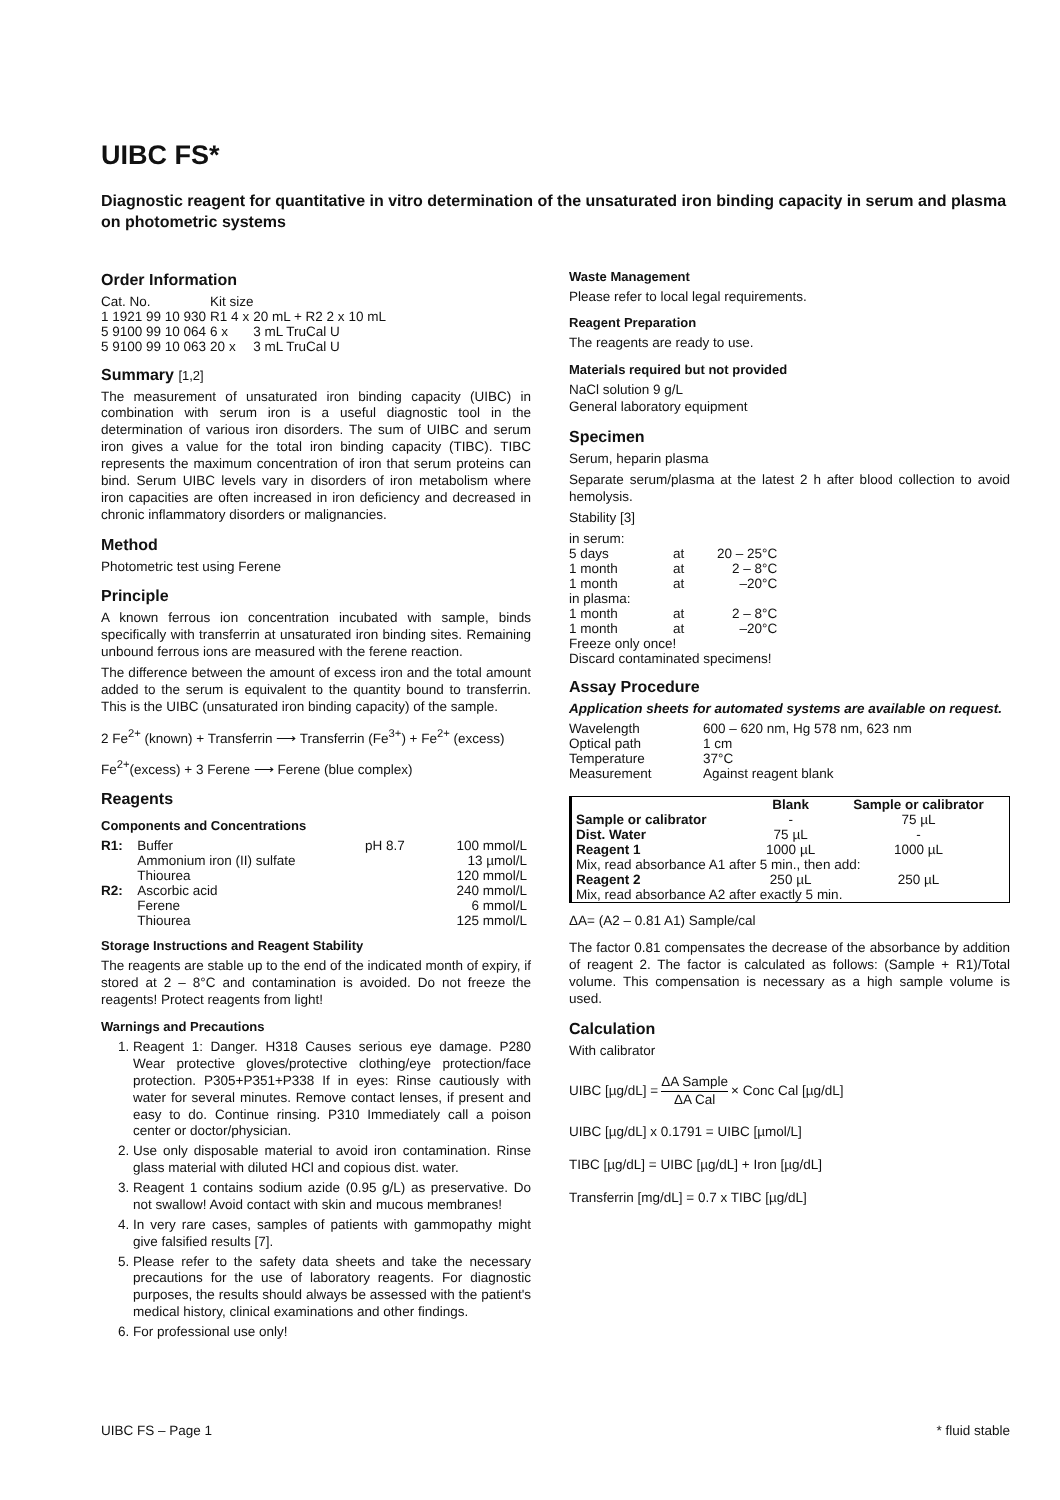UIBC FS*
Diagnostic reagent for quantitative in vitro determination of the unsaturated iron binding capacity in serum and plasma on photometric systems
Order Information
| Cat. No. | Kit size | | |
| 1 1921 99 10 930 | R1 4 x | 20 mL + R2 2 x | 10 mL |
| 5 9100 99 10 064 | 6 x | 3 mL TruCal U | |
| 5 9100 99 10 063 | 20 x | 3 mL TruCal U | |
Summary [1,2]
The measurement of unsaturated iron binding capacity (UIBC) in combination with serum iron is a useful diagnostic tool in the determination of various iron disorders. The sum of UIBC and serum iron gives a value for the total iron binding capacity (TIBC). TIBC represents the maximum concentration of iron that serum proteins can bind. Serum UIBC levels vary in disorders of iron metabolism where iron capacities are often increased in iron deficiency and decreased in chronic inflammatory disorders or malignancies.
Method
Photometric test using Ferene
Principle
A known ferrous ion concentration incubated with sample, binds specifically with transferrin at unsaturated iron binding sites. Remaining unbound ferrous ions are measured with the ferene reaction.
The difference between the amount of excess iron and the total amount added to the serum is equivalent to the quantity bound to transferrin. This is the UIBC (unsaturated iron binding capacity) of the sample.
2 Fe<sup>2+</sup> (known) + Transferrin ⟶ Transferrin (Fe<sup>3+</sup>) + Fe<sup>2+</sup> (excess)
Fe<sup>2+</sup>(excess) + 3 Ferene ⟶ Ferene (blue complex)
Reagents
Components and Concentrations
| R1: | Buffer | pH 8.7 | 100 mmol/L |
| | Ammonium iron (II) sulfate | | 13 µmol/L |
| | Thiourea | | 120 mmol/L |
| R2: | Ascorbic acid | | 240 mmol/L |
| | Ferene | | 6 mmol/L |
| | Thiourea | | 125 mmol/L |
Storage Instructions and Reagent Stability
The reagents are stable up to the end of the indicated month of expiry, if stored at 2 – 8°C and contamination is avoided. Do not freeze the reagents! Protect reagents from light!
Warnings and Precautions
1. Reagent 1: Danger. H318 Causes serious eye damage. P280 Wear protective gloves/protective clothing/eye protection/face protection. P305+P351+P338 If in eyes: Rinse cautiously with water for several minutes. Remove contact lenses, if present and easy to do. Continue rinsing. P310 Immediately call a poison center or doctor/physician.
2. Use only disposable material to avoid iron contamination. Rinse glass material with diluted HCl and copious dist. water.
3. Reagent 1 contains sodium azide (0.95 g/L) as preservative. Do not swallow! Avoid contact with skin and mucous membranes!
4. In very rare cases, samples of patients with gammopathy might give falsified results [7].
5. Please refer to the safety data sheets and take the necessary precautions for the use of laboratory reagents. For diagnostic purposes, the results should always be assessed with the patient's medical history, clinical examinations and other findings.
6. For professional use only!
Waste Management
Please refer to local legal requirements.
Reagent Preparation
The reagents are ready to use.
Materials required but not provided
NaCl solution 9 g/L
General laboratory equipment
Specimen
Serum, heparin plasma
Separate serum/plasma at the latest 2 h after blood collection to avoid hemolysis.
Stability [3]
| in serum: | | |
| 5 days | at | 20 – 25°C |
| 1 month | at | 2 – 8°C |
| 1 month | at | –20°C |
| in plasma: | | |
| 1 month | at | 2 – 8°C |
| 1 month | at | –20°C |
| Freeze only once! | | |
| Discard contaminated specimens! | | |
Assay Procedure
Application sheets for automated systems are available on request.
| Wavelength | 600 – 620 nm, Hg 578 nm, 623 nm |
| Optical path | 1 cm |
| Temperature | 37°C |
| Measurement | Against reagent blank |
| | Blank | Sample or calibrator |
| --- | --- | --- |
| Sample or calibrator | - | 75 µL |
| Dist. Water | 75 µL | - |
| Reagent 1 | 1000 µL | 1000 µL |
| Mix, read absorbance A1 after 5 min., then add: | | |
| Reagent 2 | 250 µL | 250 µL |
| Mix, read absorbance A2 after exactly 5 min. | | |
ΔA= (A2 – 0.81 A1) Sample/cal
The factor 0.81 compensates the decrease of the absorbance by addition of reagent 2. The factor is calculated as follows: (Sample + R1)/Total volume. This compensation is necessary as a high sample volume is used.
Calculation
With calibrator
UIBC [µg/dL] = ΔA Sample ΔA Cal × Conc Cal [µg/dL]
UIBC [µg/dL] x 0.1791 = UIBC [µmol/L]
TIBC [µg/dL] = UIBC [µg/dL] + Iron [µg/dL]
Transferrin [mg/dL] = 0.7 x TIBC [µg/dL]
UIBC FS – Page 1 * fluid stable